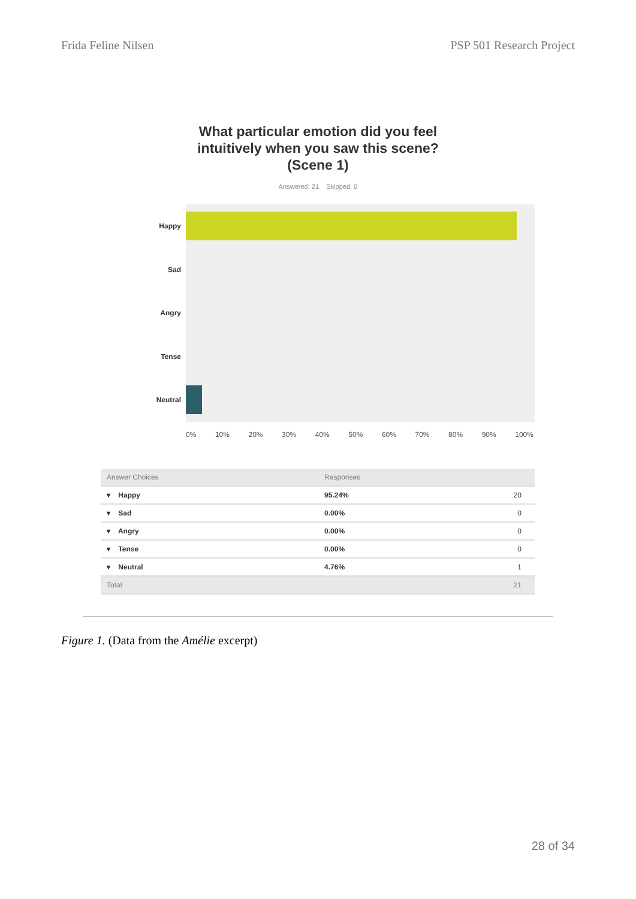Frida Feline Nilsen PSP 501 Research Project
What particular emotion did you feel
intuitively when you saw this scene?
(Scene 1)
Answered: 21 Skipped: 0
Happy
Sad
Angry
Tense
Neutral
0% 10% 20% 30% 40% 50% 60% 70% 80% 90% 100%
| Answer Choices | Responses | |
| --- | --- | --- |
| ▾ Happy | 95.24% | 20 |
| ▾ Sad | 0.00% | 0 |
| ▾ Angry | 0.00% | 0 |
| ▾ Tense | 0.00% | 0 |
| ▾ Neutral | 4.76% | 1 |
| Total | | 21 |
Figure 1. (Data from the Amélie excerpt)
28 of 34